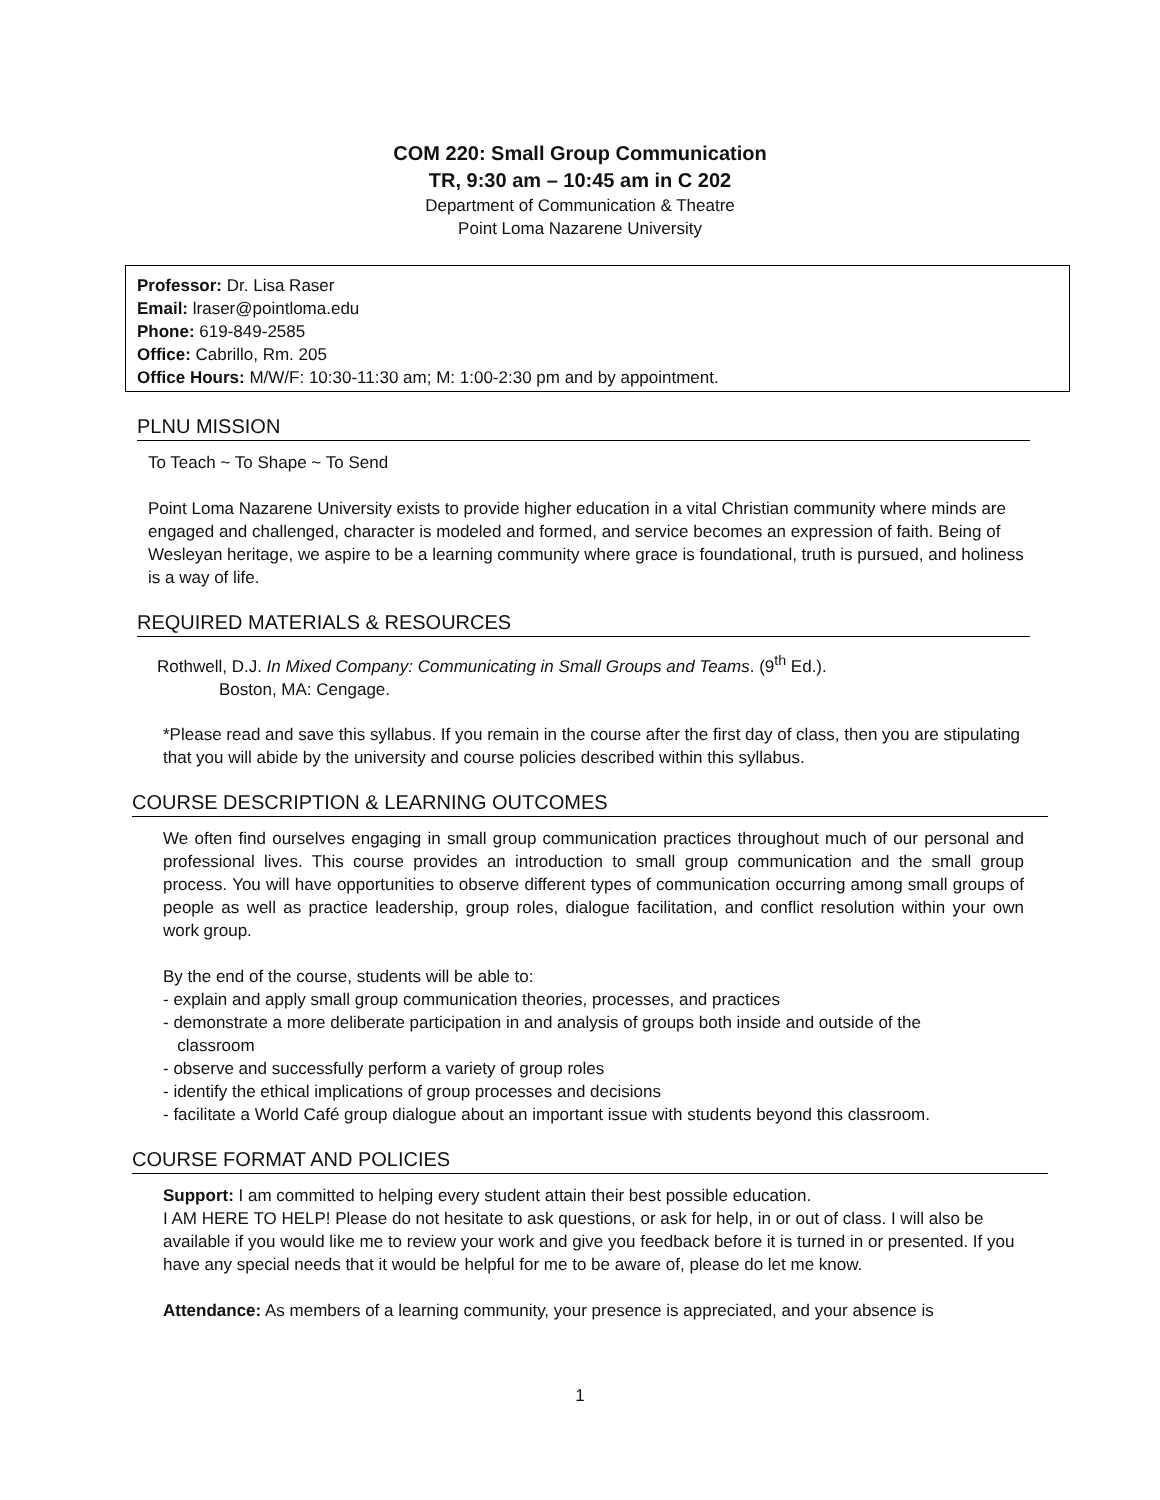COM 220: Small Group Communication
TR, 9:30 am – 10:45 am in C 202
Department of Communication & Theatre
Point Loma Nazarene University
Professor: Dr. Lisa Raser
Email: lraser@pointloma.edu
Phone: 619-849-2585
Office: Cabrillo, Rm. 205
Office Hours: M/W/F: 10:30-11:30 am; M: 1:00-2:30 pm and by appointment.
PLNU MISSION
To Teach ~ To Shape ~ To Send
Point Loma Nazarene University exists to provide higher education in a vital Christian community where minds are engaged and challenged, character is modeled and formed, and service becomes an expression of faith. Being of Wesleyan heritage, we aspire to be a learning community where grace is foundational, truth is pursued, and holiness is a way of life.
REQUIRED MATERIALS & RESOURCES
Rothwell, D.J. In Mixed Company: Communicating in Small Groups and Teams. (9<sup>th</sup> Ed.).
Boston, MA: Cengage.
*Please read and save this syllabus. If you remain in the course after the first day of class, then you are stipulating that you will abide by the university and course policies described within this syllabus.
COURSE DESCRIPTION & LEARNING OUTCOMES
We often find ourselves engaging in small group communication practices throughout much of our personal and professional lives. This course provides an introduction to small group communication and the small group process. You will have opportunities to observe different types of communication occurring among small groups of people as well as practice leadership, group roles, dialogue facilitation, and conflict resolution within your own work group.
By the end of the course, students will be able to:
- explain and apply small group communication theories, processes, and practices
- demonstrate a more deliberate participation in and analysis of groups both inside and outside of the
classroom
- observe and successfully perform a variety of group roles
- identify the ethical implications of group processes and decisions
- facilitate a World Café group dialogue about an important issue with students beyond this classroom.
COURSE FORMAT AND POLICIES
Support: I am committed to helping every student attain their best possible education.
I AM HERE TO HELP! Please do not hesitate to ask questions, or ask for help, in or out of class. I will also be available if you would like me to review your work and give you feedback before it is turned in or presented. If you have any special needs that it would be helpful for me to be aware of, please do let me know.
Attendance: As members of a learning community, your presence is appreciated, and your absence is
1